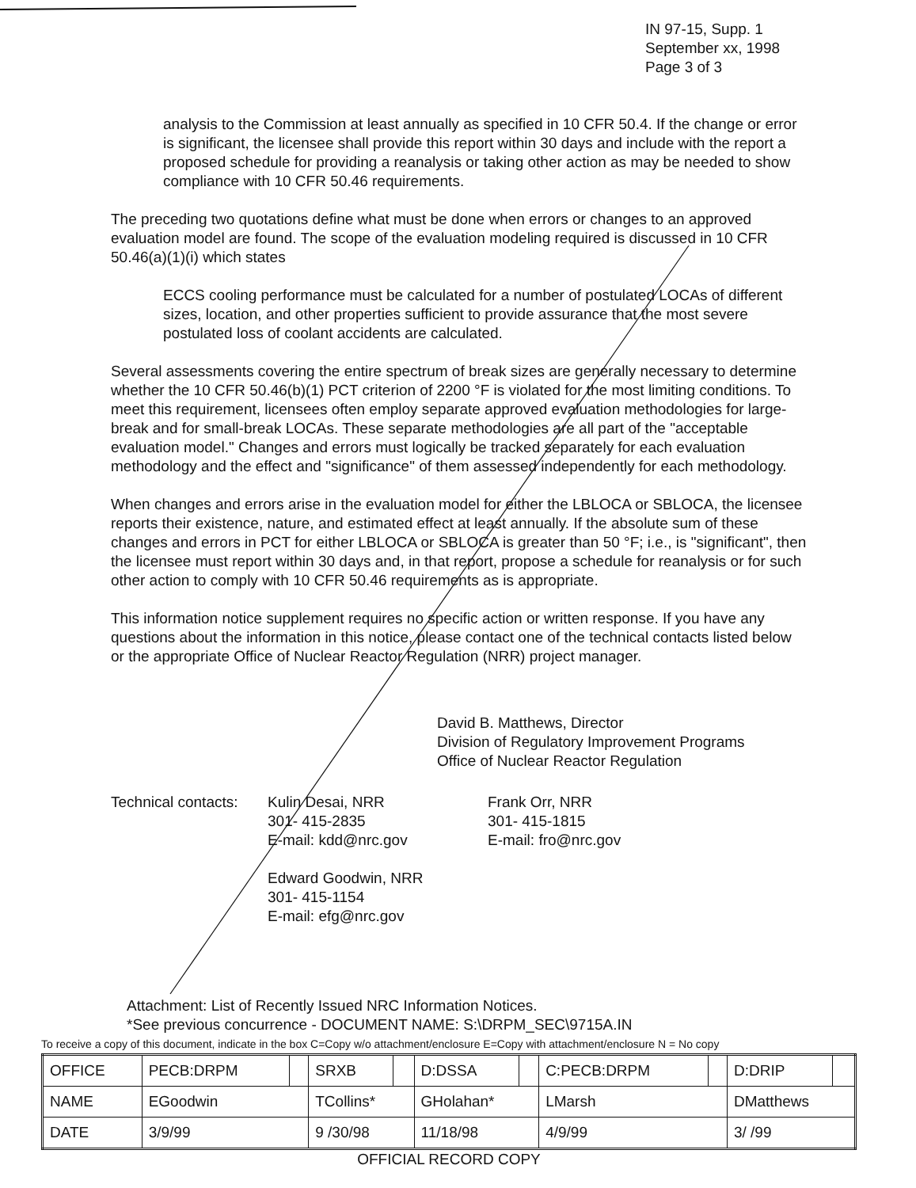IN 97-15, Supp. 1
September xx, 1998
Page 3 of 3
analysis to the Commission at least annually as specified in 10 CFR 50.4. If the change or error is significant, the licensee shall provide this report within 30 days and include with the report a proposed schedule for providing a reanalysis or taking other action as may be needed to show compliance with 10 CFR 50.46 requirements.
The preceding two quotations define what must be done when errors or changes to an approved evaluation model are found. The scope of the evaluation modeling required is discussed in 10 CFR 50.46(a)(1)(i) which states
ECCS cooling performance must be calculated for a number of postulated LOCAs of different sizes, location, and other properties sufficient to provide assurance that the most severe postulated loss of coolant accidents are calculated.
Several assessments covering the entire spectrum of break sizes are generally necessary to determine whether the 10 CFR 50.46(b)(1) PCT criterion of 2200 °F is violated for the most limiting conditions. To meet this requirement, licensees often employ separate approved evaluation methodologies for large-break and for small-break LOCAs. These separate methodologies are all part of the "acceptable evaluation model." Changes and errors must logically be tracked separately for each evaluation methodology and the effect and "significance" of them assessed independently for each methodology.
When changes and errors arise in the evaluation model for either the LBLOCA or SBLOCA, the licensee reports their existence, nature, and estimated effect at least annually. If the absolute sum of these changes and errors in PCT for either LBLOCA or SBLOCA is greater than 50 °F; i.e., is "significant", then the licensee must report within 30 days and, in that report, propose a schedule for reanalysis or for such other action to comply with 10 CFR 50.46 requirements as is appropriate.
This information notice supplement requires no specific action or written response. If you have any questions about the information in this notice, please contact one of the technical contacts listed below or the appropriate Office of Nuclear Reactor Regulation (NRR) project manager.
David B. Matthews, Director
Division of Regulatory Improvement Programs
Office of Nuclear Reactor Regulation
Technical contacts:
Kulin Desai, NRR
301- 415-2835
E-mail: kdd@nrc.gov
Edward Goodwin, NRR
301- 415-1154
E-mail: efg@nrc.gov
Frank Orr, NRR
301- 415-1815
E-mail: fro@nrc.gov
Attachment: List of Recently Issued NRC Information Notices.
*See previous concurrence - DOCUMENT NAME: S:\DRPM_SEC\9715A.IN
To receive a copy of this document, indicate in the box C=Copy w/o attachment/enclosure E=Copy with attachment/enclosure N = No copy
| OFFICE | PECB:DRPM | | SRXB | | D:DSSA | | C:PECB:DRPM | | D:DRIP | |
| NAME | EGoodwin | | TCollins* | | GHolahan* | | LMarsh | | DMatthews | |
| DATE | 3/9/99 | | 9 /30/98 | | 11/18/98 | | 4/9/99 | | 3/ /99 | |
OFFICIAL RECORD COPY